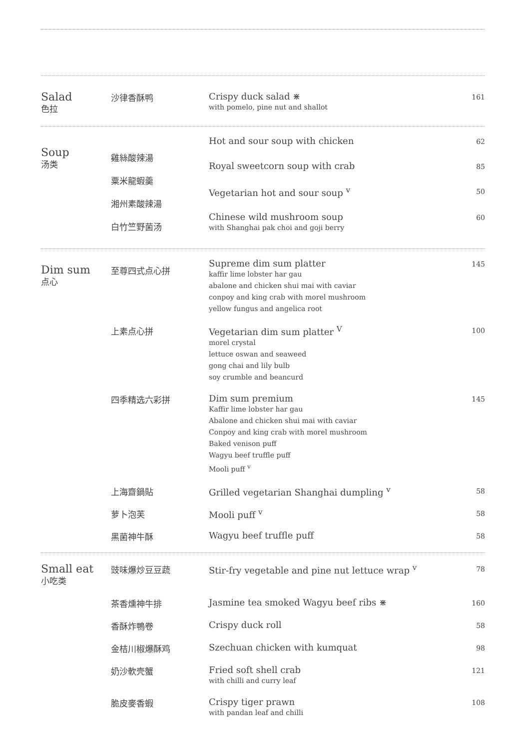| Salad 色拉 | 沙律香酥鸭 | Crispy duck salad ⋇ with pomelo, pine nut and shallot | 161 |
| Soup 汤类 | 雞絲酸辣湯 粟米龍蝦羹 湘州素酸辣湯 白竹竺野菌汤 | Hot and sour soup with chicken | 62 |
| | | Royal sweetcorn soup with crab | 85 |
| | | Vegetarian hot and sour soup <sup>v</sup> | 50 |
| | | Chinese wild mushroom soup with Shanghai pak choi and goji berry | 60 |
| Dim sum 点心 | 至尊四式点心拼 | Supreme dim sum platter kaffir lime lobster har gau abalone and chicken shui mai with caviar conpoy and king crab with morel mushroom yellow fungus and angelica root | 145 |
| | 上素点心拼 | Vegetarian dim sum platter <sup>V</sup> morel crystal lettuce oswan and seaweed gong chai and lily bulb soy crumble and beancurd | 100 |
| | 四季精选六彩拼 | Dim sum premium Kaffir lime lobster har gau Abalone and chicken shui mai with caviar Conpoy and king crab with morel mushroom Baked venison puff Wagyu beef truffle puff Mooli puff <sup>v</sup> | 145 |
| | 上海齋鍋貼 | Grilled vegetarian Shanghai dumpling <sup>v</sup> | 58 |
| | 萝卜泡芙 | Mooli puff <sup>v</sup> | 58 |
| | 黑菌神牛酥 | Wagyu beef truffle puff | 58 |
| Small eat 小吃类 | 豉味爆炒豆豆蔬 | Stir-fry vegetable and pine nut lettuce wrap <sup>v</sup> | 78 |
| | 茶香燻神牛排 | Jasmine tea smoked Wagyu beef ribs ⋇ | 160 |
| | 香酥炸鴨卷 | Crispy duck roll | 58 |
| | 金桔川椒爆酥鸡 | Szechuan chicken with kumquat | 98 |
| | 奶沙軟壳蟹 | Fried soft shell crab with chilli and curry leaf | 121 |
| | 脆皮麥香蝦 | Crispy tiger prawn with pandan leaf and chilli | 108 |